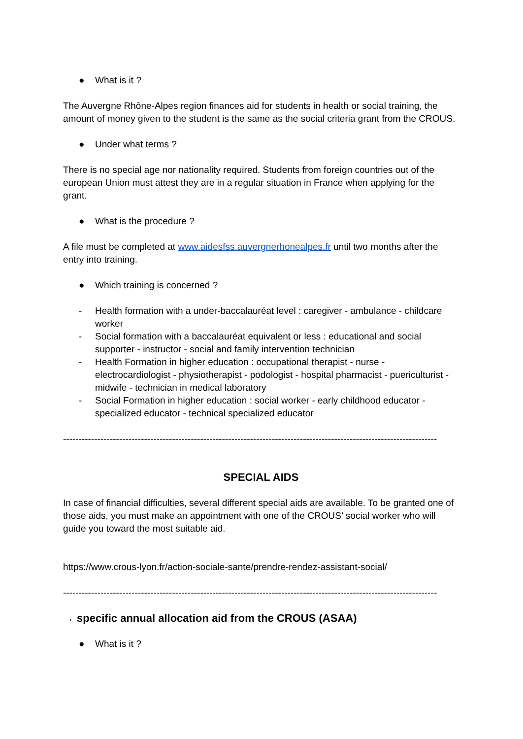● What is it ?
The Auvergne Rhône-Alpes region finances aid for students in health or social training, the amount of money given to the student is the same as the social criteria grant from the CROUS.
● Under what terms ?
There is no special age nor nationality required. Students from foreign countries out of the european Union must attest they are in a regular situation in France when applying for the grant.
● What is the procedure ?
A file must be completed at www.aidesfss.auvergnerhonealpes.fr until two months after the entry into training.
● Which training is concerned ?
- Health formation with a under-baccalauréat level : caregiver - ambulance - childcare worker
- Social formation with a baccalauréat equivalent or less : educational and social supporter - instructor - social and family intervention technician
- Health Formation in higher education : occupational therapist - nurse - electrocardiologist - physiotherapist - podologist - hospital pharmacist - puericulturist - midwife - technician in medical laboratory
- Social Formation in higher education : social worker - early childhood educator - specialized educator - technical specialized educator
------------------------------------------------------------------------------------------------------------------------
SPECIAL AIDS
In case of financial difficulties, several different special aids are available. To be granted one of those aids, you must make an appointment with one of the CROUS’ social worker who will guide you toward the most suitable aid.
https://www.crous-lyon.fr/action-sociale-sante/prendre-rendez-assistant-social/
------------------------------------------------------------------------------------------------------------------------
→ specific annual allocation aid from the CROUS (ASAA)
● What is it ?